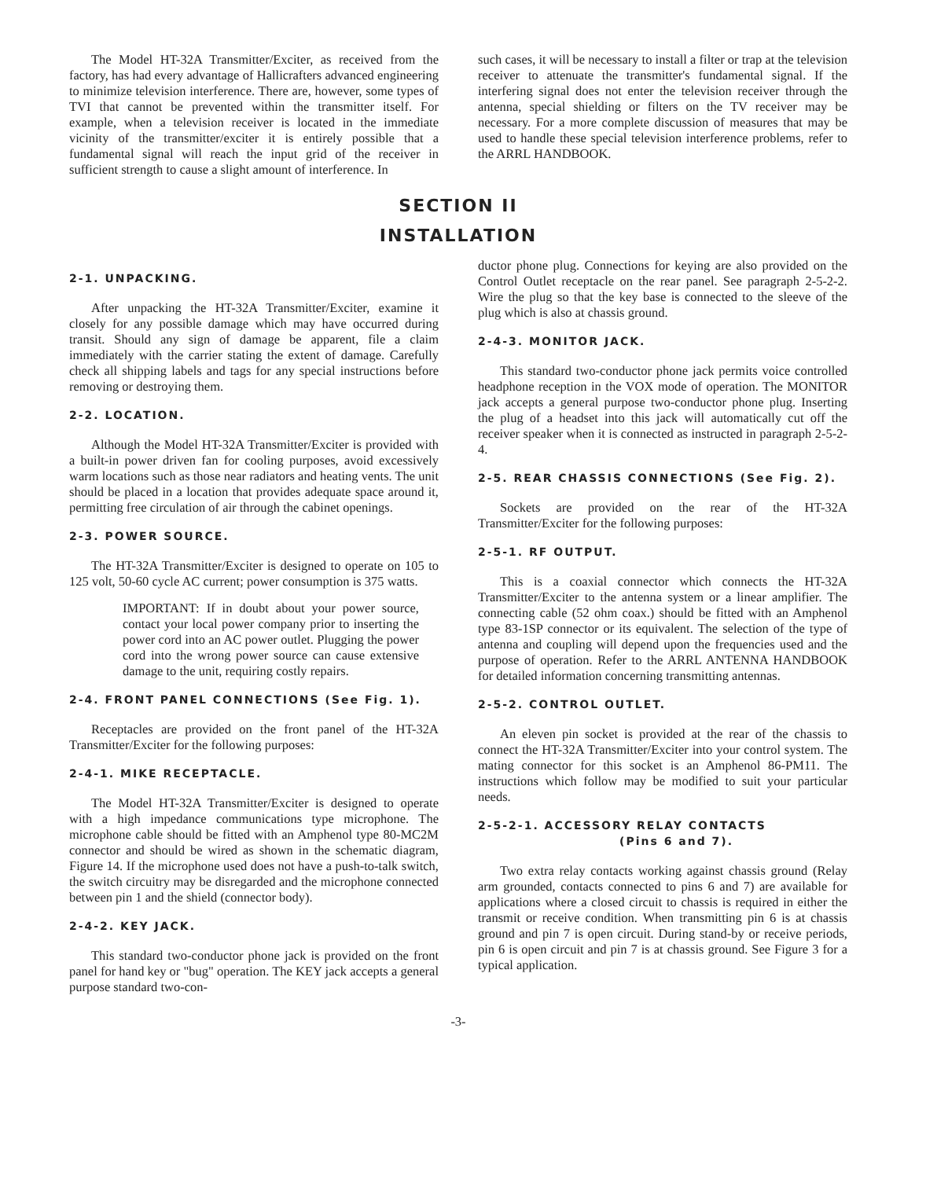The Model HT-32A Transmitter/Exciter, as received from the factory, has had every advantage of Hallicrafters advanced engineering to minimize television interference. There are, however, some types of TVI that cannot be prevented within the transmitter itself. For example, when a television receiver is located in the immediate vicinity of the transmitter/exciter it is entirely possible that a fundamental signal will reach the input grid of the receiver in sufficient strength to cause a slight amount of interference. In
such cases, it will be necessary to install a filter or trap at the television receiver to attenuate the transmitter's fundamental signal. If the interfering signal does not enter the television receiver through the antenna, special shielding or filters on the TV receiver may be necessary. For a more complete discussion of measures that may be used to handle these special television interference problems, refer to the ARRL HANDBOOK.
SECTION II
INSTALLATION
2-1. UNPACKING.
After unpacking the HT-32A Transmitter/Exciter, examine it closely for any possible damage which may have occurred during transit. Should any sign of damage be apparent, file a claim immediately with the carrier stating the extent of damage. Carefully check all shipping labels and tags for any special instructions before removing or destroying them.
2-2. LOCATION.
Although the Model HT-32A Transmitter/Exciter is provided with a built-in power driven fan for cooling purposes, avoid excessively warm locations such as those near radiators and heating vents. The unit should be placed in a location that provides adequate space around it, permitting free circulation of air through the cabinet openings.
2-3. POWER SOURCE.
The HT-32A Transmitter/Exciter is designed to operate on 105 to 125 volt, 50-60 cycle AC current; power consumption is 375 watts.
IMPORTANT: If in doubt about your power source, contact your local power company prior to inserting the power cord into an AC power outlet. Plugging the power cord into the wrong power source can cause extensive damage to the unit, requiring costly repairs.
2-4. FRONT PANEL CONNECTIONS (See Fig. 1).
Receptacles are provided on the front panel of the HT-32A Transmitter/Exciter for the following purposes:
2-4-1. MIKE RECEPTACLE.
The Model HT-32A Transmitter/Exciter is designed to operate with a high impedance communications type microphone. The microphone cable should be fitted with an Amphenol type 80-MC2M connector and should be wired as shown in the schematic diagram, Figure 14. If the microphone used does not have a push-to-talk switch, the switch circuitry may be disregarded and the microphone connected between pin 1 and the shield (connector body).
2-4-2. KEY JACK.
This standard two-conductor phone jack is provided on the front panel for hand key or "bug" operation. The KEY jack accepts a general purpose standard two-con-
ductor phone plug. Connections for keying are also provided on the Control Outlet receptacle on the rear panel. See paragraph 2-5-2-2. Wire the plug so that the key base is connected to the sleeve of the plug which is also at chassis ground.
2-4-3. MONITOR JACK.
This standard two-conductor phone jack permits voice controlled headphone reception in the VOX mode of operation. The MONITOR jack accepts a general purpose two-conductor phone plug. Inserting the plug of a headset into this jack will automatically cut off the receiver speaker when it is connected as instructed in paragraph 2-5-2-4.
2-5. REAR CHASSIS CONNECTIONS (See Fig. 2).
Sockets are provided on the rear of the HT-32A Transmitter/Exciter for the following purposes:
2-5-1. RF OUTPUT.
This is a coaxial connector which connects the HT-32A Transmitter/Exciter to the antenna system or a linear amplifier. The connecting cable (52 ohm coax.) should be fitted with an Amphenol type 83-1SP connector or its equivalent. The selection of the type of antenna and coupling will depend upon the frequencies used and the purpose of operation. Refer to the ARRL ANTENNA HANDBOOK for detailed information concerning transmitting antennas.
2-5-2. CONTROL OUTLET.
An eleven pin socket is provided at the rear of the chassis to connect the HT-32A Transmitter/Exciter into your control system. The mating connector for this socket is an Amphenol 86-PM11. The instructions which follow may be modified to suit your particular needs.
2-5-2-1. ACCESSORY RELAY CONTACTS
(Pins 6 and 7).
Two extra relay contacts working against chassis ground (Relay arm grounded, contacts connected to pins 6 and 7) are available for applications where a closed circuit to chassis is required in either the transmit or receive condition. When transmitting pin 6 is at chassis ground and pin 7 is open circuit. During stand-by or receive periods, pin 6 is open circuit and pin 7 is at chassis ground. See Figure 3 for a typical application.
-3-